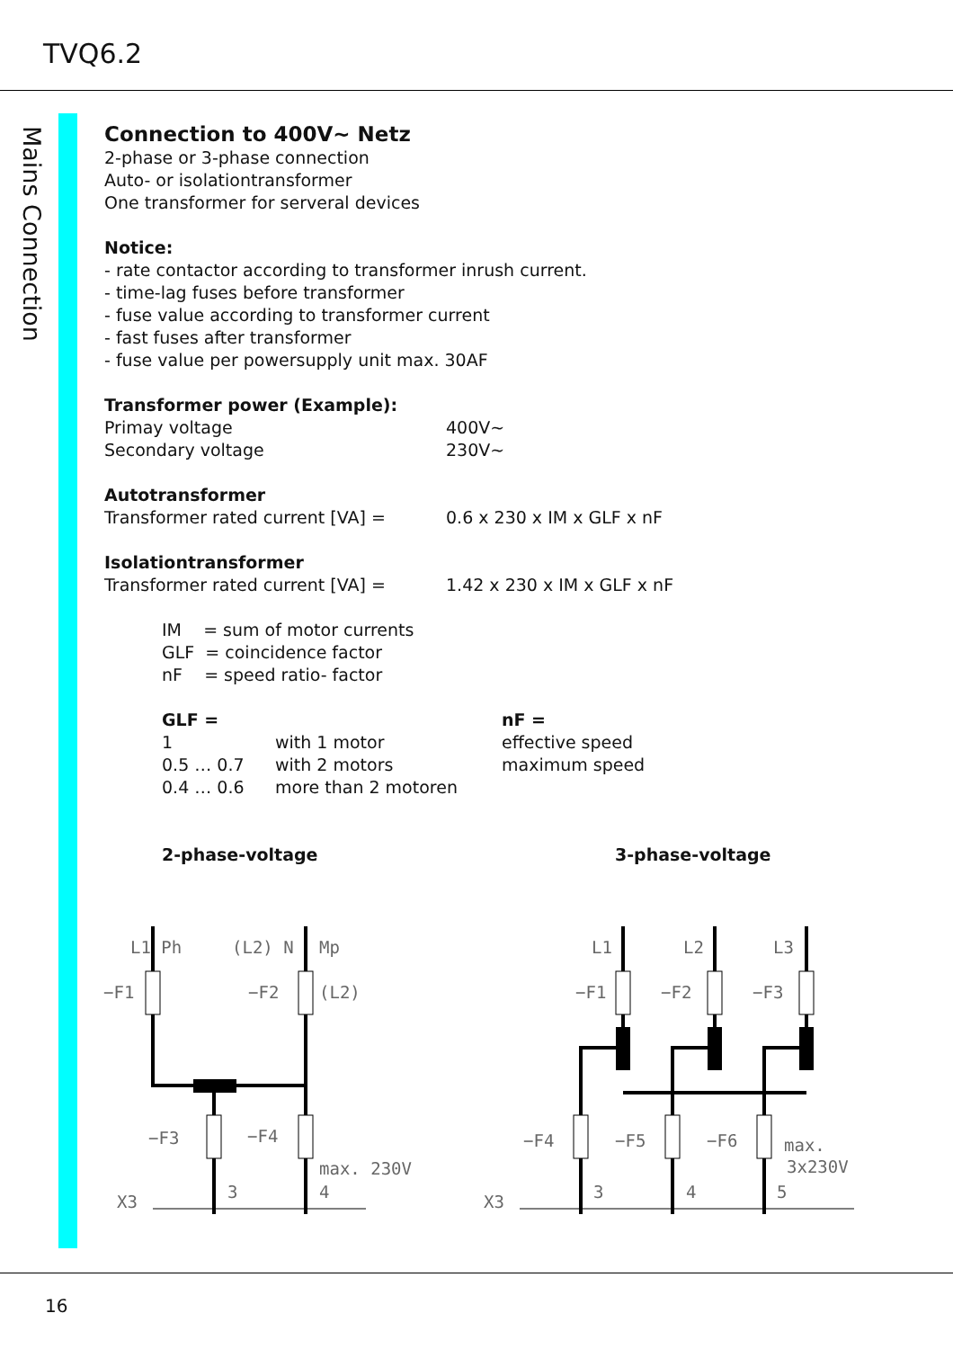TVQ6.2
Mains Connection
Connection to 400V~ Netz
2-phase or 3-phase connection
Auto- or isolationtransformer
One transformer for serveral devices
Notice:
- rate contactor according to transformer inrush current.
- time-lag fuses before transformer
- fuse value according to transformer current
- fast fuses after transformer
- fuse value per powersupply unit max. 30AF
Transformer power (Example):
Primay voltage 400V~
Secondary voltage 230V~
Autotransformer
Transformer rated current [VA] = 0.6 x 230 x IM x GLF x nF
Isolationtransformer
Transformer rated current [VA] = 1.42 x 230 x IM x GLF x nF
IM = sum of motor currents
GLF = coincidence factor
nF = speed ratio- factor
GLF =
1 with 1 motor
0.5 … 0.7 with 2 motors
0.4 … 0.6 more than 2 motoren
nF =
effective speed
maximum speed
2-phase-voltage 3-phase-voltage
L1 Ph
(L2) N
Mp
−F1
−F2
(L2)
−F3
−F4
max. 230V
X3
3
4
L1
L2
L3
−F1
−F2
−F3
−F4
−F5
−F6
max.
3x230V
X3
3
4
5
16